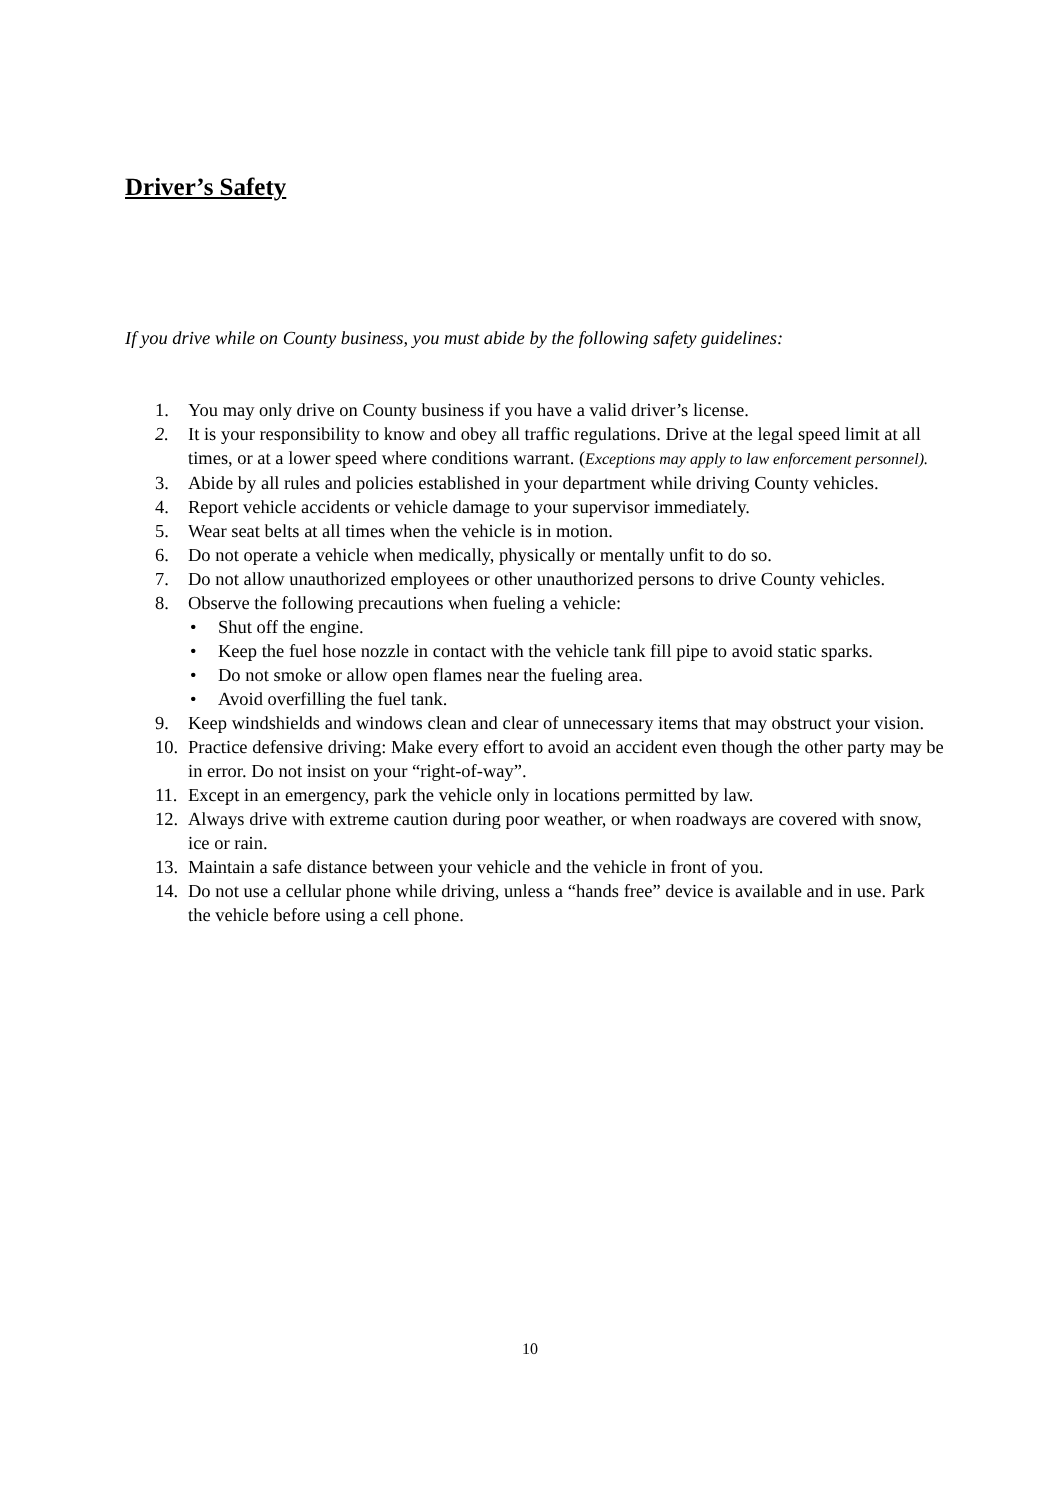Driver’s Safety
If you drive while on County business, you must abide by the following safety guidelines:
1. You may only drive on County business if you have a valid driver’s license.
2. It is your responsibility to know and obey all traffic regulations. Drive at the legal speed limit at all times, or at a lower speed where conditions warrant. (Exceptions may apply to law enforcement personnel).
3. Abide by all rules and policies established in your department while driving County vehicles.
4. Report vehicle accidents or vehicle damage to your supervisor immediately.
5. Wear seat belts at all times when the vehicle is in motion.
6. Do not operate a vehicle when medically, physically or mentally unfit to do so.
7. Do not allow unauthorized employees or other unauthorized persons to drive County vehicles.
8. Observe the following precautions when fueling a vehicle:
• Shut off the engine.
• Keep the fuel hose nozzle in contact with the vehicle tank fill pipe to avoid static sparks.
• Do not smoke or allow open flames near the fueling area.
• Avoid overfilling the fuel tank.
9. Keep windshields and windows clean and clear of unnecessary items that may obstruct your vision.
10. Practice defensive driving: Make every effort to avoid an accident even though the other party may be in error. Do not insist on your “right-of-way”.
11. Except in an emergency, park the vehicle only in locations permitted by law.
12. Always drive with extreme caution during poor weather, or when roadways are covered with snow, ice or rain.
13. Maintain a safe distance between your vehicle and the vehicle in front of you.
14. Do not use a cellular phone while driving, unless a “hands free” device is available and in use. Park the vehicle before using a cell phone.
10